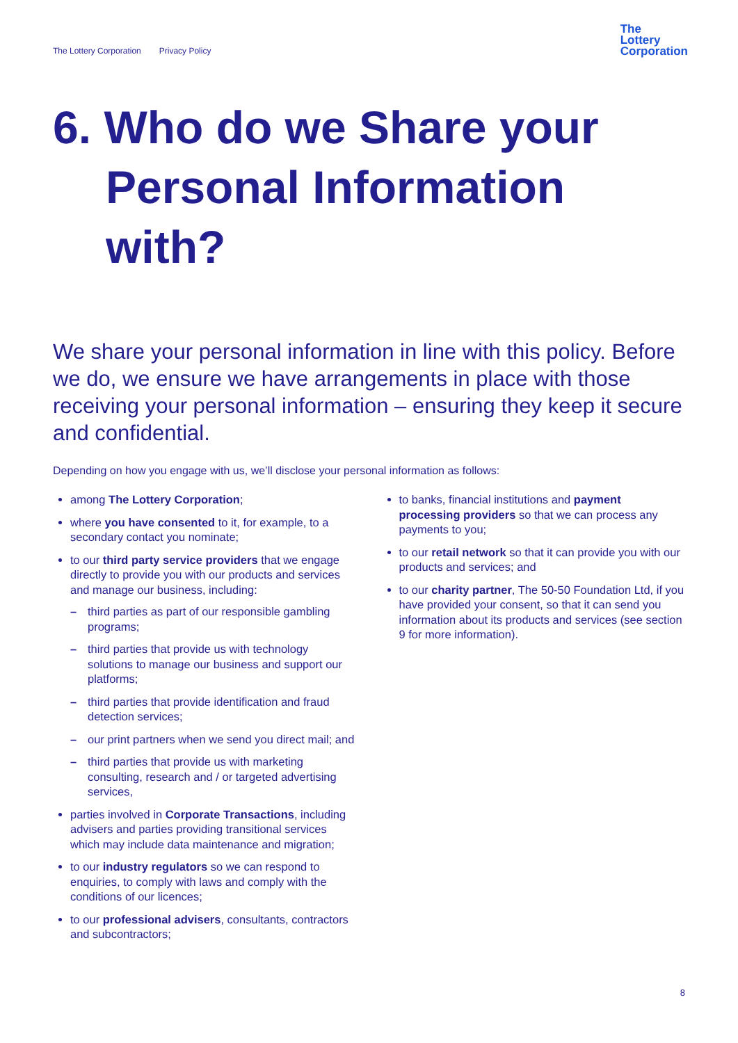The Lottery Corporation Privacy Policy
The
Lottery
Corporation
6. Who do we Share your Personal Information with?
We share your personal information in line with this policy. Before we do, we ensure we have arrangements in place with those receiving your personal information – ensuring they keep it secure and confidential.
Depending on how you engage with us, we’ll disclose your personal information as follows:
among The Lottery Corporation;
where you have consented to it, for example, to a secondary contact you nominate;
to our third party service providers that we engage directly to provide you with our products and services and manage our business, including:
– third parties as part of our responsible gambling programs;
– third parties that provide us with technology solutions to manage our business and support our platforms;
– third parties that provide identification and fraud detection services;
– our print partners when we send you direct mail; and
– third parties that provide us with marketing consulting, research and / or targeted advertising services,
parties involved in Corporate Transactions, including advisers and parties providing transitional services which may include data maintenance and migration;
to our industry regulators so we can respond to enquiries, to comply with laws and comply with the conditions of our licences;
to our professional advisers, consultants, contractors and subcontractors;
to banks, financial institutions and payment processing providers so that we can process any payments to you;
to our retail network so that it can provide you with our products and services; and
to our charity partner, The 50-50 Foundation Ltd, if you have provided your consent, so that it can send you information about its products and services (see section 9 for more information).
8